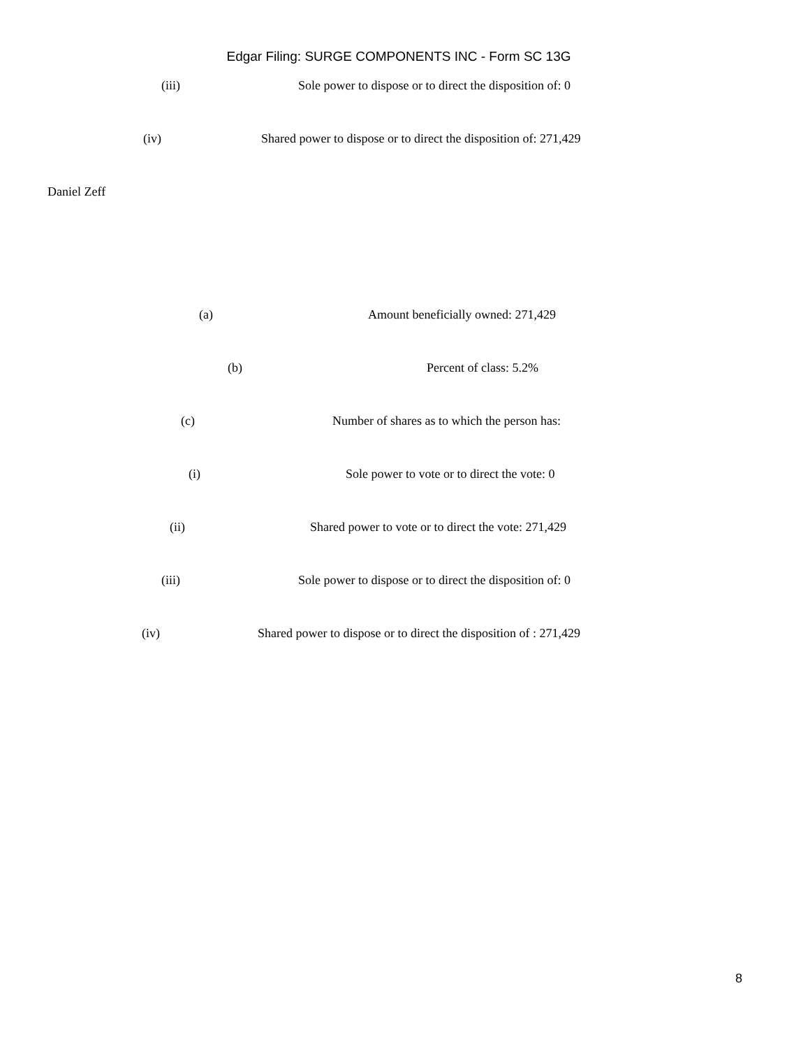Edgar Filing: SURGE COMPONENTS INC - Form SC 13G
(iii) Sole power to dispose or to direct the disposition of: 0
(iv) Shared power to dispose or to direct the disposition of: 271,429
Daniel Zeff
(a) Amount beneficially owned: 271,429
(b) Percent of class: 5.2%
(c) Number of shares as to which the person has:
(i) Sole power to vote or to direct the vote: 0
(ii) Shared power to vote or to direct the vote: 271,429
(iii) Sole power to dispose or to direct the disposition of: 0
(iv) Shared power to dispose or to direct the disposition of : 271,429
8